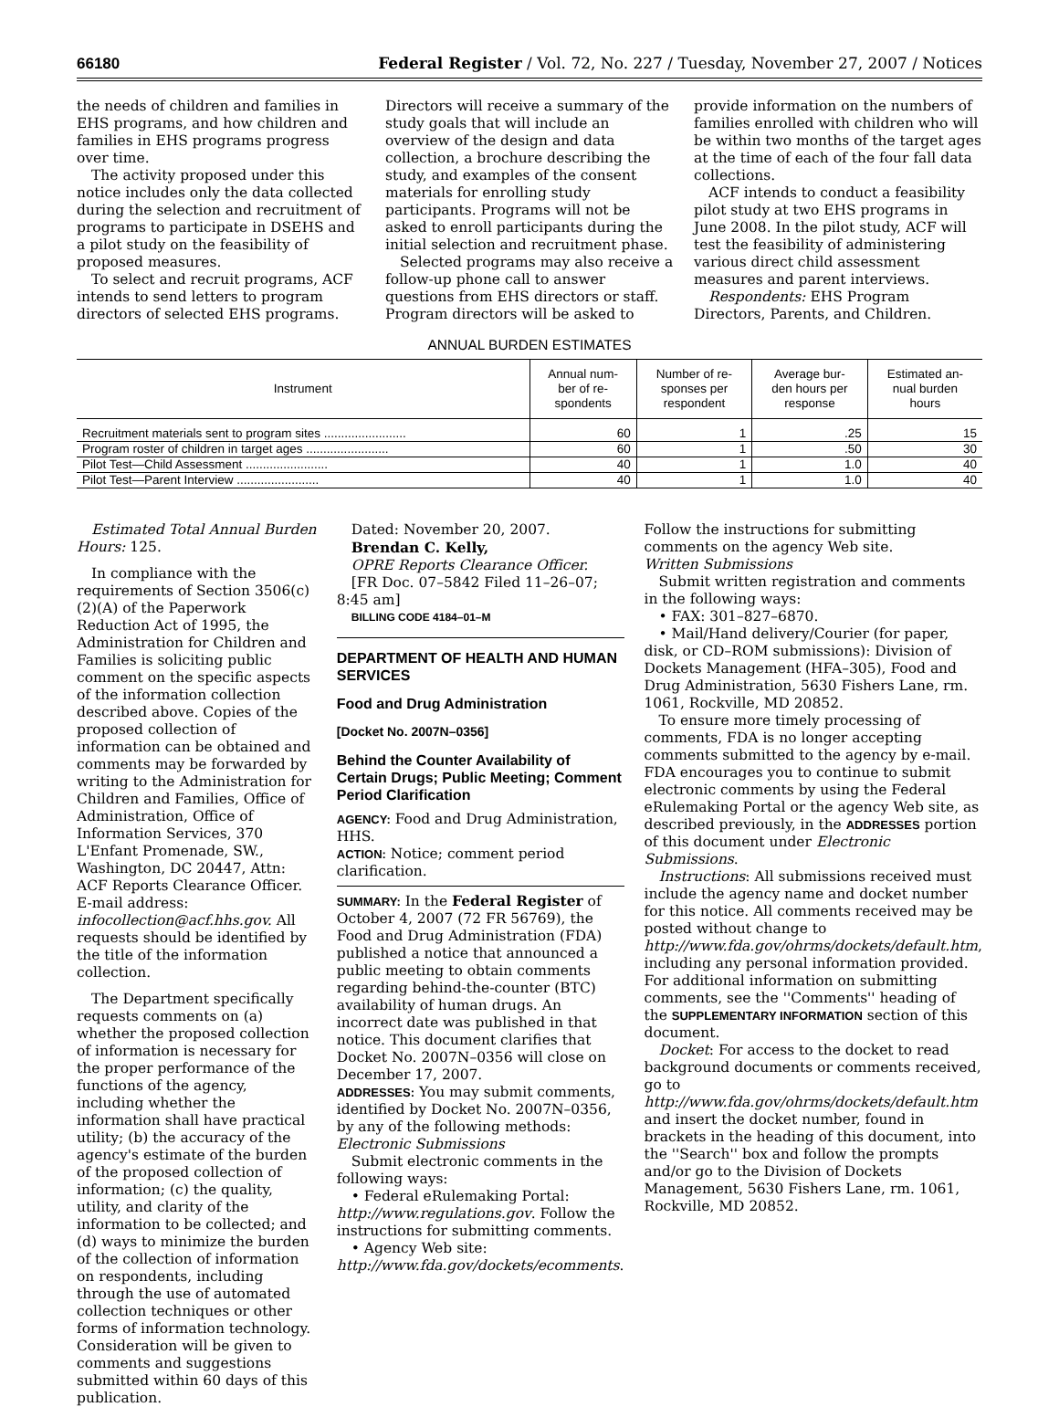66180 Federal Register / Vol. 72, No. 227 / Tuesday, November 27, 2007 / Notices
the needs of children and families in EHS programs, and how children and families in EHS programs progress over time.
The activity proposed under this notice includes only the data collected during the selection and recruitment of programs to participate in DSEHS and a pilot study on the feasibility of proposed measures.
To select and recruit programs, ACF intends to send letters to program directors of selected EHS programs.
Directors will receive a summary of the study goals that will include an overview of the design and data collection, a brochure describing the study, and examples of the consent materials for enrolling study participants. Programs will not be asked to enroll participants during the initial selection and recruitment phase.
Selected programs may also receive a follow-up phone call to answer questions from EHS directors or staff. Program directors will be asked to
provide information on the numbers of families enrolled with children who will be within two months of the target ages at the time of each of the four fall data collections.
ACF intends to conduct a feasibility pilot study at two EHS programs in June 2008. In the pilot study, ACF will test the feasibility of administering various direct child assessment measures and parent interviews.
Respondents: EHS Program Directors, Parents, and Children.
ANNUAL BURDEN ESTIMATES
| Instrument | Annual num- ber of re- spondents | Number of re- sponses per respondent | Average bur- den hours per response | Estimated an- nual burden hours |
| --- | --- | --- | --- | --- |
| Recruitment materials sent to program sites ........................ | 60 | 1 | .25 | 15 |
| Program roster of children in target ages ........................ | 60 | 1 | .50 | 30 |
| Pilot Test—Child Assessment ........................ | 40 | 1 | 1.0 | 40 |
| Pilot Test—Parent Interview ........................ | 40 | 1 | 1.0 | 40 |
Estimated Total Annual Burden Hours: 125.
In compliance with the requirements of Section 3506(c)(2)(A) of the Paperwork Reduction Act of 1995, the Administration for Children and Families is soliciting public comment on the specific aspects of the information collection described above. Copies of the proposed collection of information can be obtained and comments may be forwarded by writing to the Administration for Children and Families, Office of Administration, Office of Information Services, 370 L'Enfant Promenade, SW., Washington, DC 20447, Attn: ACF Reports Clearance Officer. E-mail address: infocollection@acf.hhs.gov. All requests should be identified by the title of the information collection.
The Department specifically requests comments on (a) whether the proposed collection of information is necessary for the proper performance of the functions of the agency, including whether the information shall have practical utility; (b) the accuracy of the agency's estimate of the burden of the proposed collection of information; (c) the quality, utility, and clarity of the information to be collected; and (d) ways to minimize the burden of the collection of information on respondents, including through the use of automated collection techniques or other forms of information technology. Consideration will be given to comments and suggestions submitted within 60 days of this publication.
Dated: November 20, 2007.
Brendan C. Kelly,
OPRE Reports Clearance Officer.
[FR Doc. 07–5842 Filed 11–26–07; 8:45 am]
BILLING CODE 4184–01–M
DEPARTMENT OF HEALTH AND HUMAN SERVICES
Food and Drug Administration
[Docket No. 2007N–0356]
Behind the Counter Availability of Certain Drugs; Public Meeting; Comment Period Clarification
AGENCY: Food and Drug Administration, HHS.
ACTION: Notice; comment period clarification.
SUMMARY: In the Federal Register of October 4, 2007 (72 FR 56769), the Food and Drug Administration (FDA) published a notice that announced a public meeting to obtain comments regarding behind-the-counter (BTC) availability of human drugs. An incorrect date was published in that notice. This document clarifies that Docket No. 2007N–0356 will close on December 17, 2007.
ADDRESSES: You may submit comments, identified by Docket No. 2007N–0356, by any of the following methods:
Electronic Submissions
Submit electronic comments in the following ways:
• Federal eRulemaking Portal: http://www.regulations.gov. Follow the instructions for submitting comments.
• Agency Web site: http://www.fda.gov/dockets/ecomments.
Follow the instructions for submitting comments on the agency Web site.
Written Submissions
Submit written registration and comments in the following ways:
• FAX: 301–827–6870.
• Mail/Hand delivery/Courier (for paper, disk, or CD–ROM submissions): Division of Dockets Management (HFA–305), Food and Drug Administration, 5630 Fishers Lane, rm. 1061, Rockville, MD 20852.
To ensure more timely processing of comments, FDA is no longer accepting comments submitted to the agency by e-mail. FDA encourages you to continue to submit electronic comments by using the Federal eRulemaking Portal or the agency Web site, as described previously, in the ADDRESSES portion of this document under Electronic Submissions.
Instructions: All submissions received must include the agency name and docket number for this notice. All comments received may be posted without change to http://www.fda.gov/ohrms/dockets/default.htm, including any personal information provided. For additional information on submitting comments, see the ''Comments'' heading of the SUPPLEMENTARY INFORMATION section of this document.
Docket: For access to the docket to read background documents or comments received, go to http://www.fda.gov/ohrms/dockets/default.htm and insert the docket number, found in brackets in the heading of this document, into the ''Search'' box and follow the prompts and/or go to the Division of Dockets Management, 5630 Fishers Lane, rm. 1061, Rockville, MD 20852.